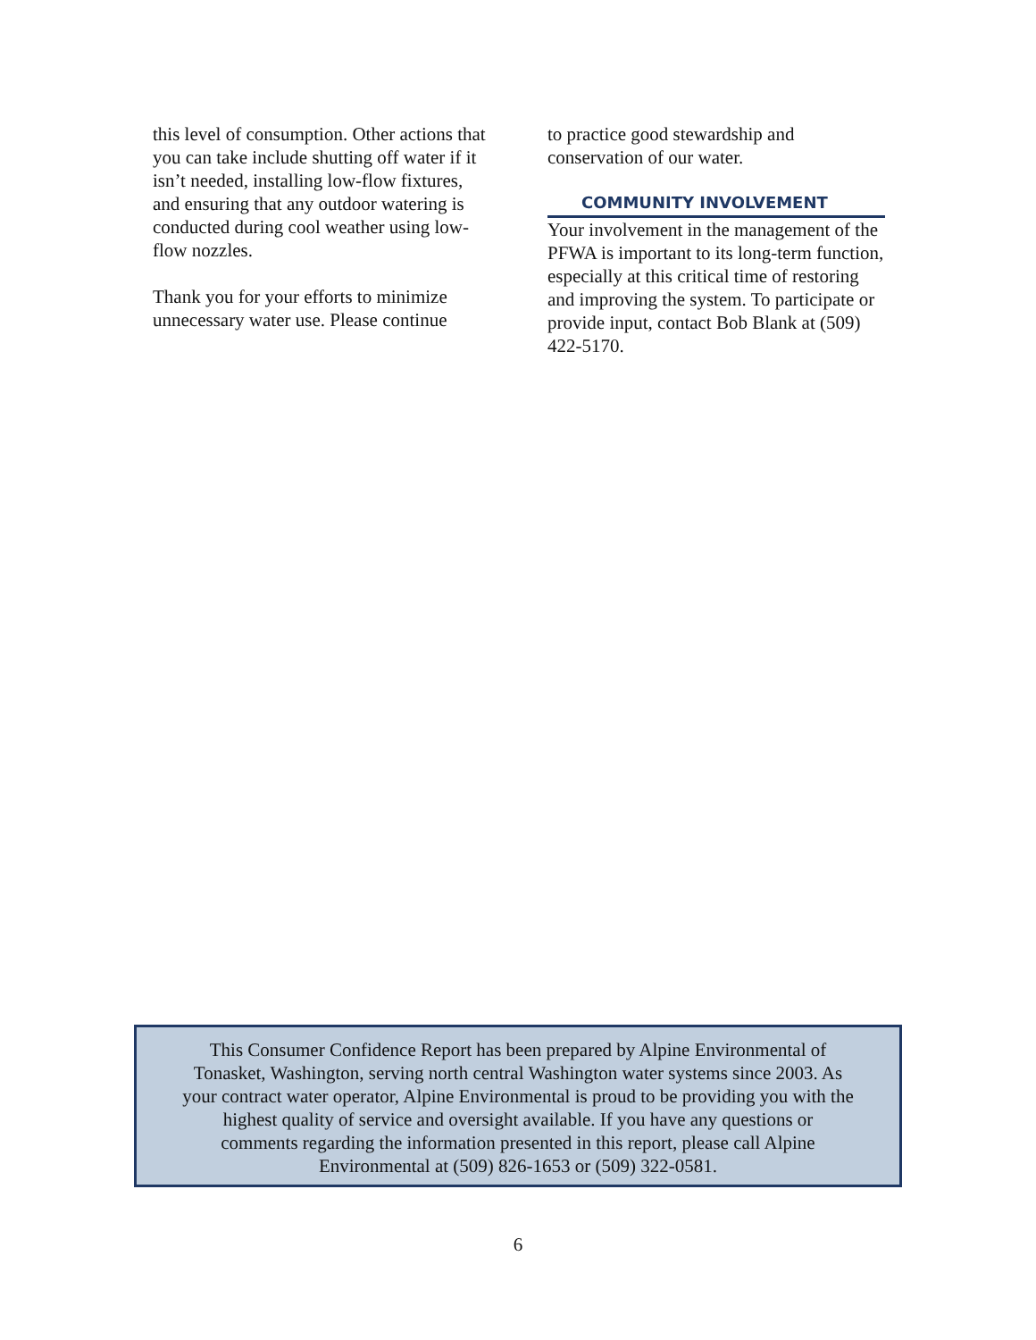this level of consumption. Other actions that you can take include shutting off water if it isn’t needed, installing low-flow fixtures, and ensuring that any outdoor watering is conducted during cool weather using low-flow nozzles.
Thank you for your efforts to minimize unnecessary water use. Please continue
to practice good stewardship and conservation of our water.
COMMUNITY INVOLVEMENT
Your involvement in the management of the PFWA is important to its long-term function, especially at this critical time of restoring and improving the system. To participate or provide input, contact Bob Blank at (509) 422-5170.
This Consumer Confidence Report has been prepared by Alpine Environmental of
Tonasket, Washington, serving north central Washington water systems since 2003. As
your contract water operator, Alpine Environmental is proud to be providing you with the
highest quality of service and oversight available. If you have any questions or
comments regarding the information presented in this report, please call Alpine
Environmental at (509) 826-1653 or (509) 322-0581.
6